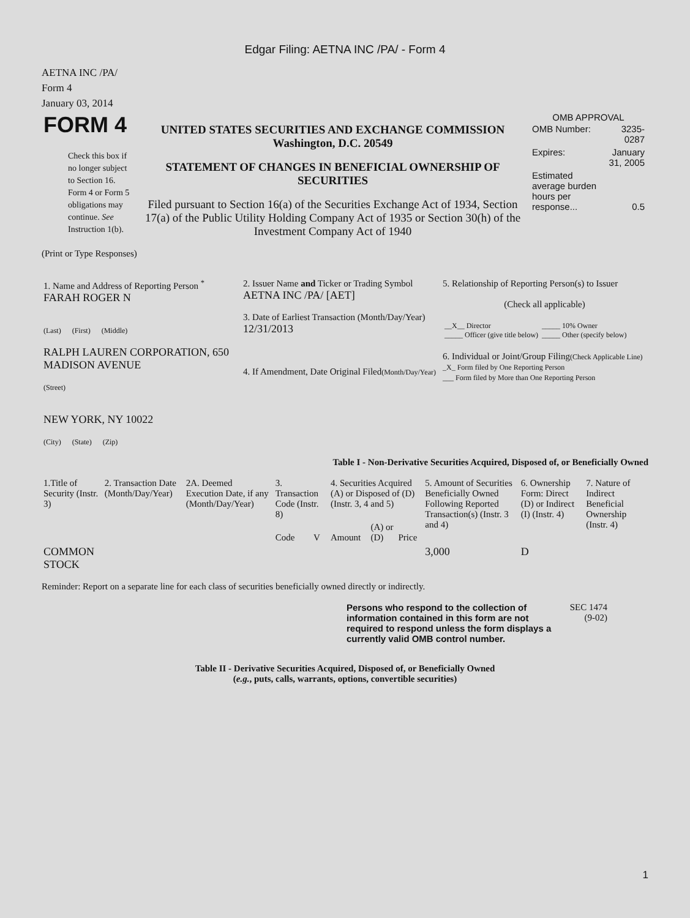Edgar Filing: AETNA INC /PA/ - Form 4
AETNA INC /PA/
Form 4
January 03, 2014
| FORM 4 Check this box if no longer subject to Section 16. Form 4 or Form 5 obligations may continue. See Instruction 1(b). | UNITED STATES SECURITIES AND EXCHANGE COMMISSION Washington, D.C. 20549 STATEMENT OF CHANGES IN BENEFICIAL OWNERSHIP OF SECURITIES Filed pursuant to Section 16(a) of the Securities Exchange Act of 1934, Section 17(a) of the Public Utility Holding Company Act of 1935 or Section 30(h) of the Investment Company Act of 1940 | OMB APPROVAL / OMB Number: / 3235-0287 / / Expires: / January 31, 2005 / / Estimated average burden hours per response... / 0.5 / |
(Print or Type Responses)
| 1. Name and Address of Reporting Person <sup>*</sup> FARAH ROGER N (Last) (First) (Middle) RALPH LAUREN CORPORATION, 650 MADISON AVENUE (Street) NEW YORK, NY 10022 (City) (State) (Zip) | 2. Issuer Name and Ticker or Trading Symbol AETNA INC /PA/ [AET] 3. Date of Earliest Transaction (Month/Day/Year) 12/31/2013 4. If Amendment, Date Original Filed (Month/Day/Year) | 5. Relationship of Reporting Person(s) to Issuer (Check all applicable) / __X__ Director _____ Officer (give title below) / _____ 10% Owner _____ Other (specify below) / 6. Individual or Joint/Group Filing (Check Applicable Line) _X_ Form filed by One Reporting Person ___ Form filed by More than One Reporting Person |
Table I - Non-Derivative Securities Acquired, Disposed of, or Beneficially Owned
| 1.Title of Security (Instr. 3) | 2. Transaction Date (Month/Day/Year) | 2A. Deemed Execution Date, if any (Month/Day/Year) | 3. Transaction Code (Instr. 8) | | 4. Securities Acquired (A) or Disposed of (D) (Instr. 3, 4 and 5) | | | 5. Amount of Securities Beneficially Owned Following Reported Transaction(s) (Instr. 3 and 4) | 6. Ownership Form: Direct (D) or Indirect (I) (Instr. 4) | 7. Nature of Indirect Beneficial Ownership (Instr. 4) |
| --- | --- | --- | --- | --- | --- | --- | --- | --- | --- | --- |
| | | | Code | V | Amount | (A) or (D) | Price | | | |
| COMMON STOCK | | | | | | | | 3,000 | D | |
Reminder: Report on a separate line for each class of securities beneficially owned directly or indirectly.
| Persons who respond to the collection of information contained in this form are not required to respond unless the form displays a currently valid OMB control number. | SEC 1474 (9-02) |
Table II - Derivative Securities Acquired, Disposed of, or Beneficially Owned
(e.g., puts, calls, warrants, options, convertible securities)
1